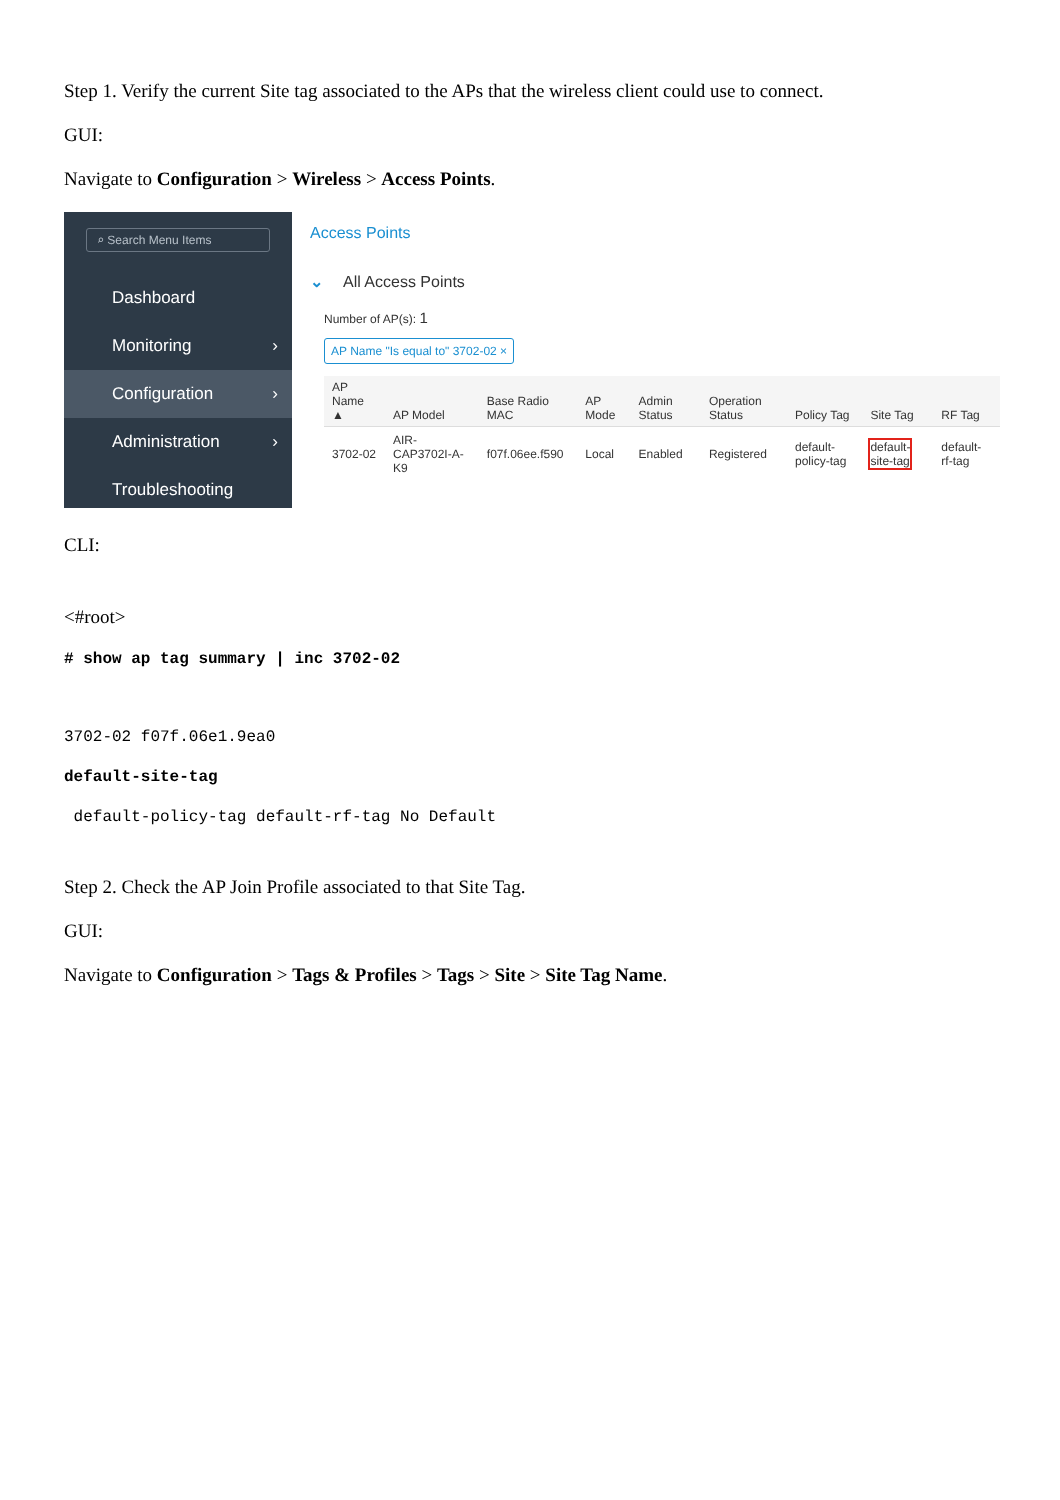Step 1. Verify the current Site tag associated to the APs that the wireless client could use to connect.
GUI:
Navigate to Configuration > Wireless > Access Points.
⌕ Search Menu Items
Dashboard
Monitoring ›
Configuration ›
Administration ›
Troubleshooting
Access Points
⌄ All Access Points
Number of AP(s): 1
AP Name "Is equal to" 3702-02 ×
| AP Name ▲ | AP Model | Base Radio MAC | AP Mode | Admin Status | Operation Status | Policy Tag | Site Tag | RF Tag |
| --- | --- | --- | --- | --- | --- | --- | --- | --- |
| 3702-02 | AIR-CAP3702I-A-K9 | f07f.06ee.f590 | Local | Enabled | Registered | default-policy-tag | default-site-tag | default-rf-tag |
CLI:
<#root>
# show ap tag summary | inc 3702-02
3702-02 f07f.06e1.9ea0
default-site-tag
default-policy-tag default-rf-tag No Default
Step 2. Check the AP Join Profile associated to that Site Tag.
GUI:
Navigate to Configuration > Tags & Profiles > Tags > Site > Site Tag Name.